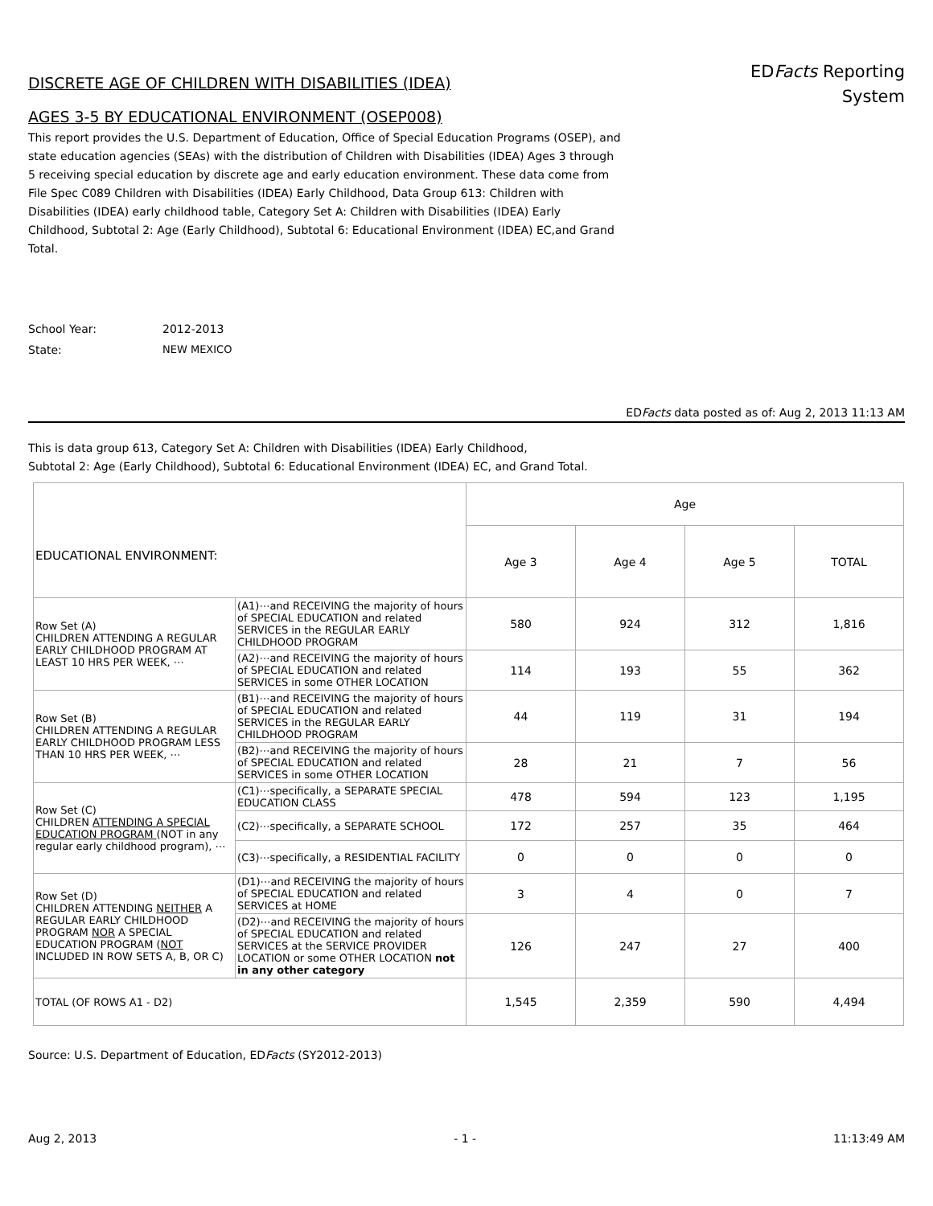DISCRETE AGE OF CHILDREN WITH DISABILITIES (IDEA)
AGES 3-5 BY EDUCATIONAL ENVIRONMENT (OSEP008)
EDFacts Reporting
System
This report provides the U.S. Department of Education, Office of Special Education Programs (OSEP), and state education agencies (SEAs) with the distribution of Children with Disabilities (IDEA) Ages 3 through 5 receiving special education by discrete age and early education environment. These data come from File Spec C089 Children with Disabilities (IDEA) Early Childhood, Data Group 613: Children with Disabilities (IDEA) early childhood table, Category Set A: Children with Disabilities (IDEA) Early Childhood, Subtotal 2: Age (Early Childhood), Subtotal 6: Educational Environment (IDEA) EC,and Grand Total.
School Year: 2012-2013
State: NEW MEXICO
EDFacts data posted as of: Aug 2, 2013 11:13 AM
This is data group 613, Category Set A: Children with Disabilities (IDEA) Early Childhood,
Subtotal 2: Age (Early Childhood), Subtotal 6: Educational Environment (IDEA) EC, and Grand Total.
| EDUCATIONAL ENVIRONMENT: | | Age | | | |
| --- | --- | --- | --- | --- | --- |
| | | Age 3 | Age 4 | Age 5 | TOTAL |
| Row Set (A) CHILDREN ATTENDING A REGULAR EARLY CHILDHOOD PROGRAM AT LEAST 10 HRS PER WEEK, ⋯ | (A1)⋯and RECEIVING the majority of hours of SPECIAL EDUCATION and related SERVICES in the REGULAR EARLY CHILDHOOD PROGRAM | 580 | 924 | 312 | 1,816 |
| | (A2)⋯and RECEIVING the majority of hours of SPECIAL EDUCATION and related SERVICES in some OTHER LOCATION | 114 | 193 | 55 | 362 |
| Row Set (B) CHILDREN ATTENDING A REGULAR EARLY CHILDHOOD PROGRAM LESS THAN 10 HRS PER WEEK, ⋯ | (B1)⋯and RECEIVING the majority of hours of SPECIAL EDUCATION and related SERVICES in the REGULAR EARLY CHILDHOOD PROGRAM | 44 | 119 | 31 | 194 |
| | (B2)⋯and RECEIVING the majority of hours of SPECIAL EDUCATION and related SERVICES in some OTHER LOCATION | 28 | 21 | 7 | 56 |
| Row Set (C) CHILDREN ATTENDING A SPECIAL EDUCATION PROGRAM (NOT in any regular early childhood program), ⋯ | (C1)⋯specifically, a SEPARATE SPECIAL EDUCATION CLASS | 478 | 594 | 123 | 1,195 |
| | (C2)⋯specifically, a SEPARATE SCHOOL | 172 | 257 | 35 | 464 |
| | (C3)⋯specifically, a RESIDENTIAL FACILITY | 0 | 0 | 0 | 0 |
| Row Set (D) CHILDREN ATTENDING NEITHER A REGULAR EARLY CHILDHOOD PROGRAM NOR A SPECIAL EDUCATION PROGRAM ( NOT INCLUDED IN ROW SETS A, B, OR C) | (D1)⋯and RECEIVING the majority of hours of SPECIAL EDUCATION and related SERVICES at HOME | 3 | 4 | 0 | 7 |
| | (D2)⋯and RECEIVING the majority of hours of SPECIAL EDUCATION and related SERVICES at the SERVICE PROVIDER LOCATION or some OTHER LOCATION not in any other category | 126 | 247 | 27 | 400 |
| TOTAL (OF ROWS A1 - D2) | | 1,545 | 2,359 | 590 | 4,494 |
Source: U.S. Department of Education, EDFacts (SY2012-2013)
Aug 2, 2013 - 1 - 11:13:49 AM